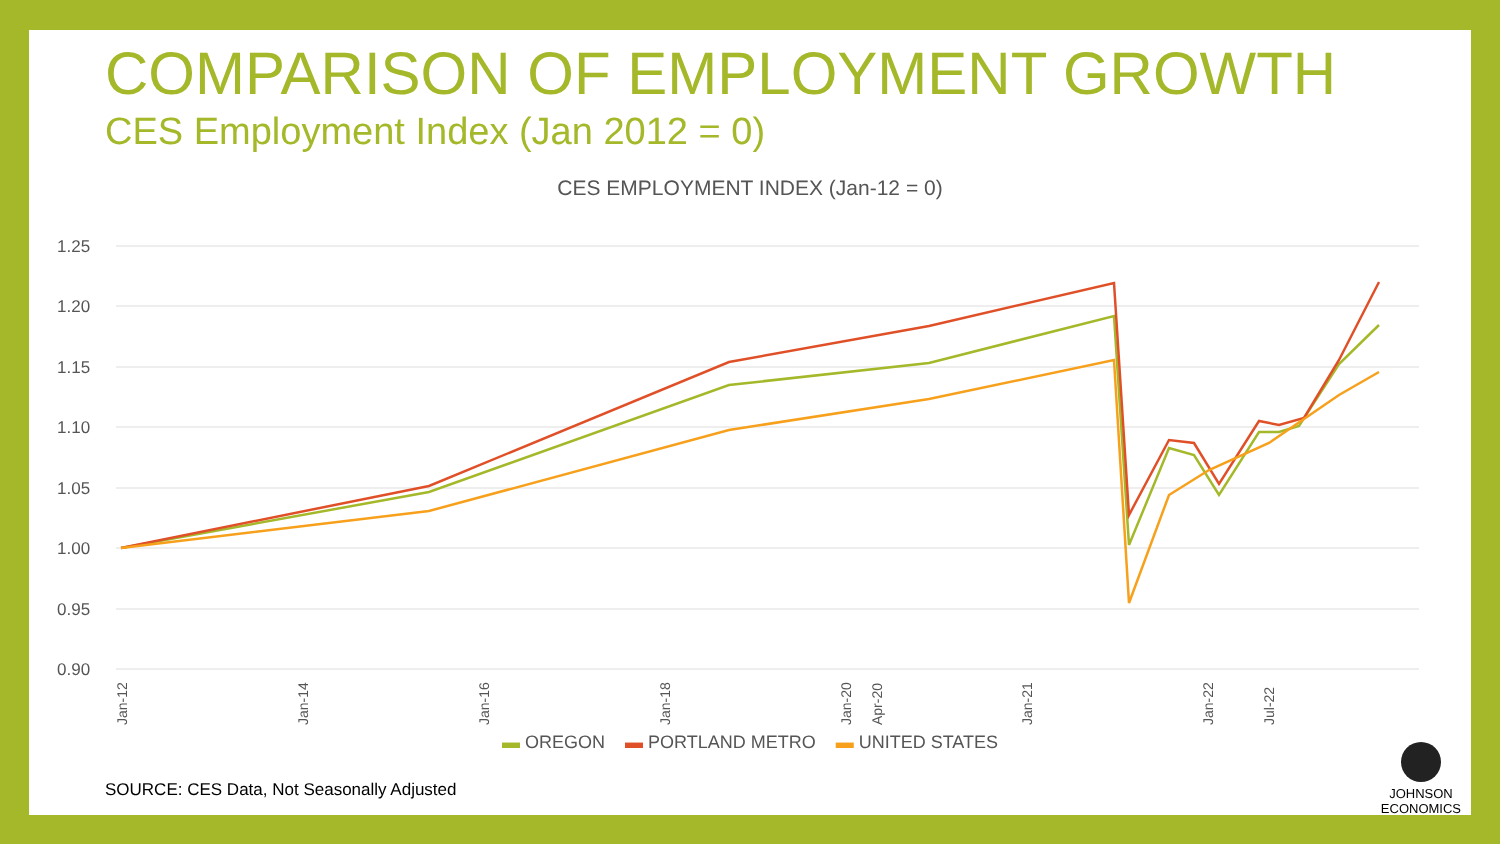COMPARISON OF EMPLOYMENT GROWTH
CES Employment Index (Jan 2012 = 0)
CES EMPLOYMENT INDEX (Jan-12 = 0)
1.25
1.20
1.15
1.10
1.05
1.00
0.95
0.90
Jan-12
Jan-14
Jan-16
Jan-18
Jan-20
Apr-20
Jan-21
Jan-22
Jul-22
▬ OREGON ▬ PORTLAND METRO ▬ UNITED STATES
SOURCE: CES Data, Not Seasonally Adjusted
JOHNSON
ECONOMICS